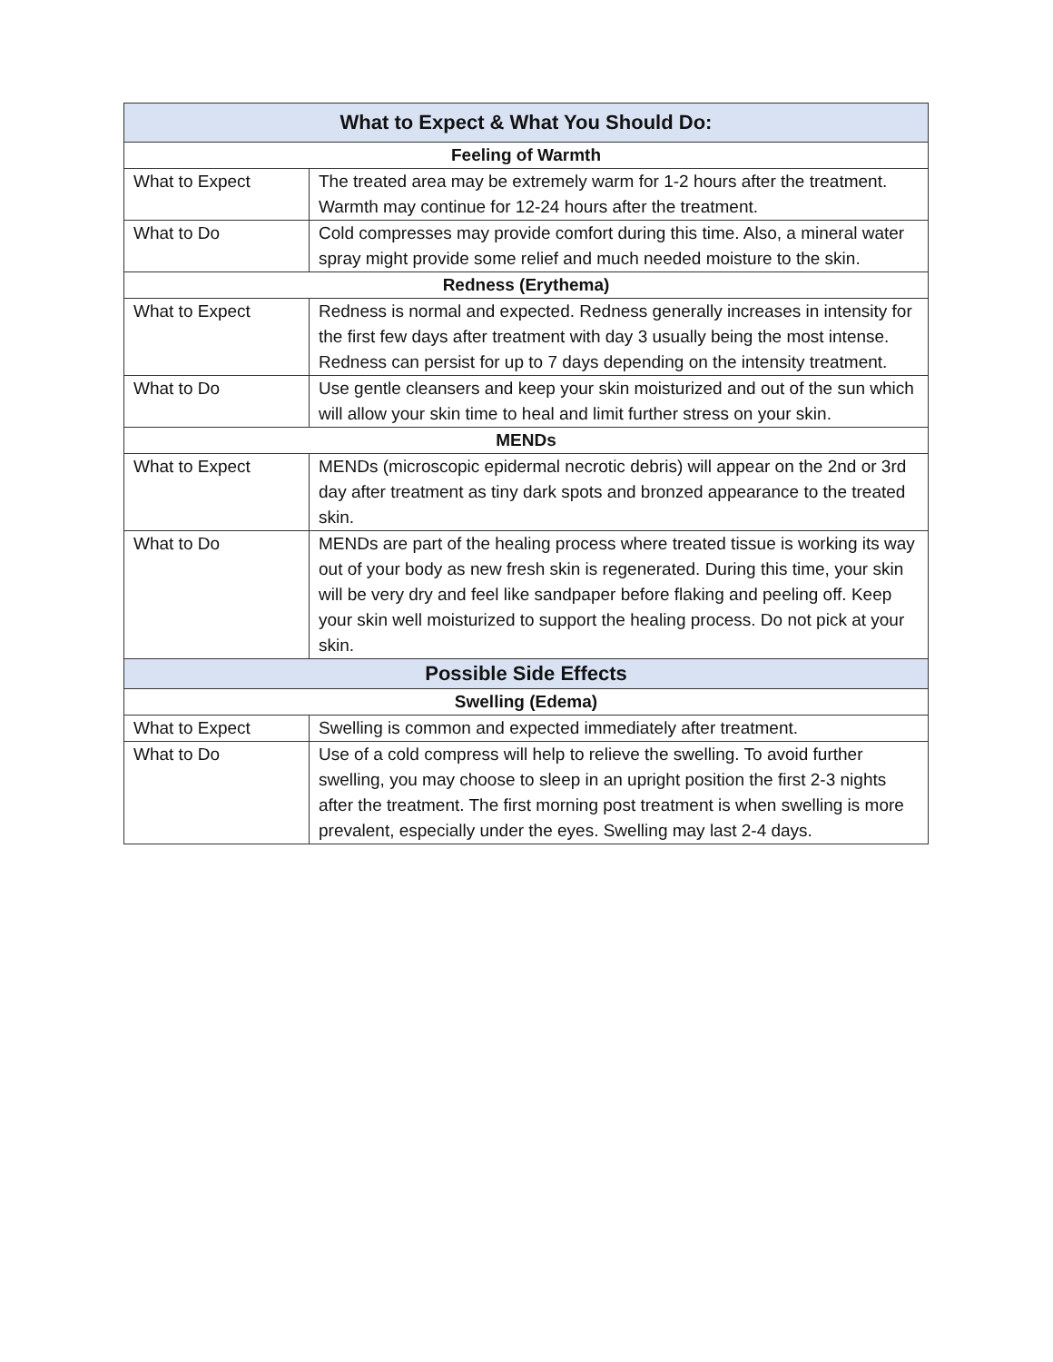| What to Expect & What You Should Do: | |
| --- | --- |
| Feeling of Warmth | |
| What to Expect | The treated area may be extremely warm for 1-2 hours after the treatment. Warmth may continue for 12-24 hours after the treatment. |
| What to Do | Cold compresses may provide comfort during this time. Also, a mineral water spray might provide some relief and much needed moisture to the skin. |
| Redness (Erythema) | |
| What to Expect | Redness is normal and expected. Redness generally increases in intensity for the first few days after treatment with day 3 usually being the most intense. Redness can persist for up to 7 days depending on the intensity treatment. |
| What to Do | Use gentle cleansers and keep your skin moisturized and out of the sun which will allow your skin time to heal and limit further stress on your skin. |
| MENDs | |
| What to Expect | MENDs (microscopic epidermal necrotic debris) will appear on the 2nd or 3rd day after treatment as tiny dark spots and bronzed appearance to the treated skin. |
| What to Do | MENDs are part of the healing process where treated tissue is working its way out of your body as new fresh skin is regenerated. During this time, your skin will be very dry and feel like sandpaper before flaking and peeling off. Keep your skin well moisturized to support the healing process. Do not pick at your skin. |
| Possible Side Effects | |
| Swelling (Edema) | |
| What to Expect | Swelling is common and expected immediately after treatment. |
| What to Do | Use of a cold compress will help to relieve the swelling. To avoid further swelling, you may choose to sleep in an upright position the first 2-3 nights after the treatment. The first morning post treatment is when swelling is more prevalent, especially under the eyes. Swelling may last 2-4 days. |